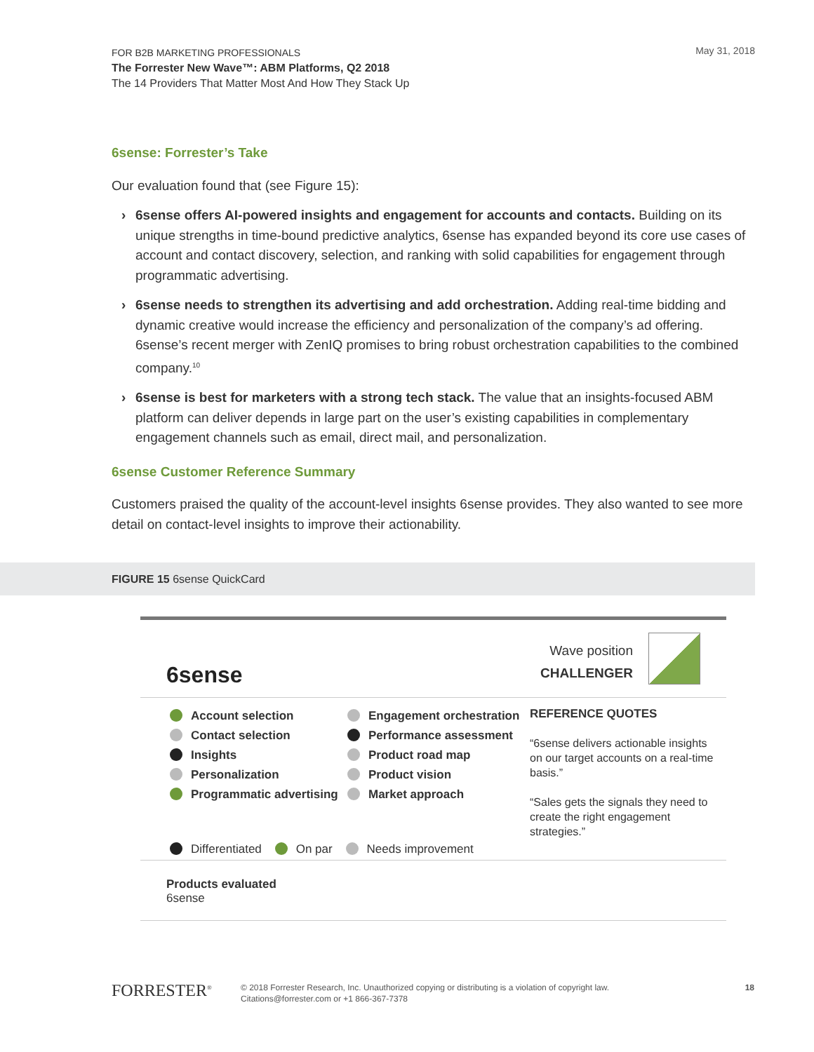FOR B2B MARKETING PROFESSIONALS
The Forrester New Wave™: ABM Platforms, Q2 2018
The 14 Providers That Matter Most And How They Stack Up
May 31, 2018
6sense: Forrester’s Take
Our evaluation found that (see Figure 15):
› 6sense offers AI-powered insights and engagement for accounts and contacts. Building on its unique strengths in time-bound predictive analytics, 6sense has expanded beyond its core use cases of account and contact discovery, selection, and ranking with solid capabilities for engagement through programmatic advertising.
› 6sense needs to strengthen its advertising and add orchestration. Adding real-time bidding and dynamic creative would increase the efficiency and personalization of the company’s ad offering. 6sense’s recent merger with ZenIQ promises to bring robust orchestration capabilities to the combined company.<sup>10</sup>
› 6sense is best for marketers with a strong tech stack. The value that an insights-focused ABM platform can deliver depends in large part on the user’s existing capabilities in complementary engagement channels such as email, direct mail, and personalization.
6sense Customer Reference Summary
Customers praised the quality of the account-level insights 6sense provides. They also wanted to see more detail on contact-level insights to improve their actionability.
FIGURE 15 6sense QuickCard
6sense
Wave position
CHALLENGER
Account selection
Contact selection
Insights
Personalization
Programmatic advertising
Differentiated On par Needs improvement
Engagement orchestration
Performance assessment
Product road map
Product vision
Market approach
REFERENCE QUOTES
“6sense delivers actionable insights on our target accounts on a real-time basis.”
“Sales gets the signals they need to create the right engagement strategies.”
Products evaluated
6sense
FORRESTER<sup>®</sup>
© 2018 Forrester Research, Inc. Unauthorized copying or distributing is a violation of copyright law.
Citations@forrester.com or +1 866-367-7378
18